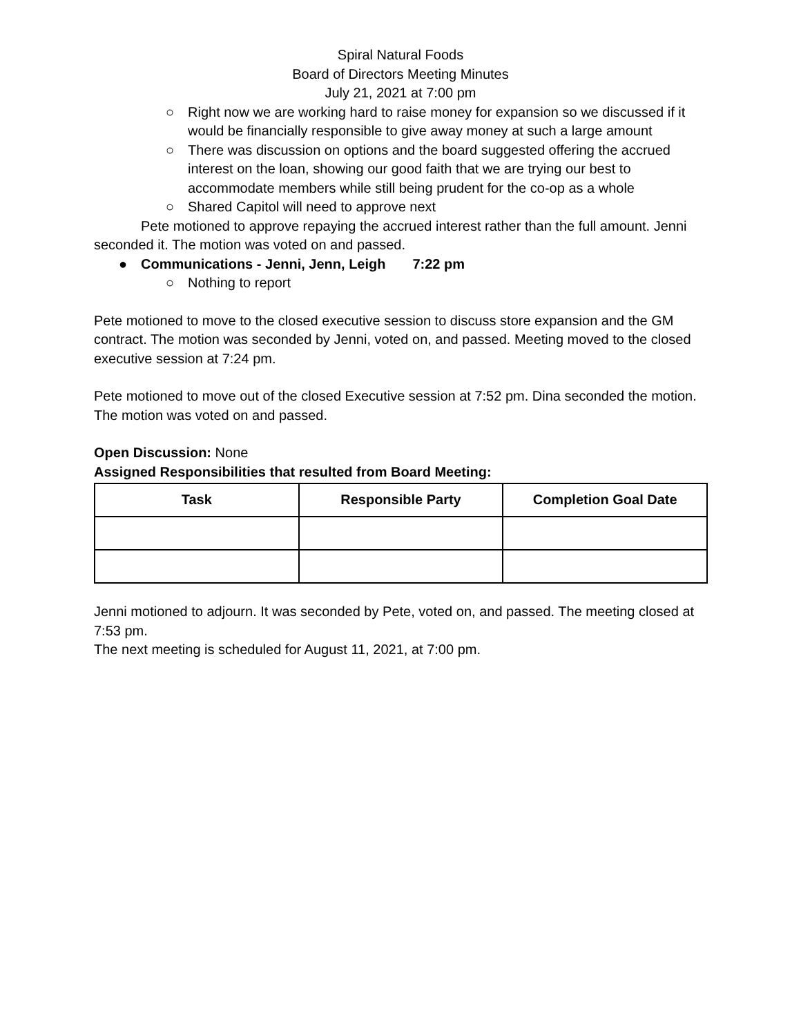Spiral Natural Foods
Board of Directors Meeting Minutes
July 21, 2021 at 7:00 pm
○ Right now we are working hard to raise money for expansion so we discussed if it would be financially responsible to give away money at such a large amount
○ There was discussion on options and the board suggested offering the accrued interest on the loan, showing our good faith that we are trying our best to accommodate members while still being prudent for the co-op as a whole
○ Shared Capitol will need to approve next
Pete motioned to approve repaying the accrued interest rather than the full amount. Jenni seconded it. The motion was voted on and passed.
● Communications - Jenni, Jenn, Leigh 7:22 pm
○ Nothing to report
Pete motioned to move to the closed executive session to discuss store expansion and the GM contract. The motion was seconded by Jenni, voted on, and passed. Meeting moved to the closed executive session at 7:24 pm.
Pete motioned to move out of the closed Executive session at 7:52 pm. Dina seconded the motion. The motion was voted on and passed.
Open Discussion: None
Assigned Responsibilities that resulted from Board Meeting:
| Task | Responsible Party | Completion Goal Date |
| --- | --- | --- |
Jenni motioned to adjourn. It was seconded by Pete, voted on, and passed. The meeting closed at 7:53 pm.
The next meeting is scheduled for August 11, 2021, at 7:00 pm.